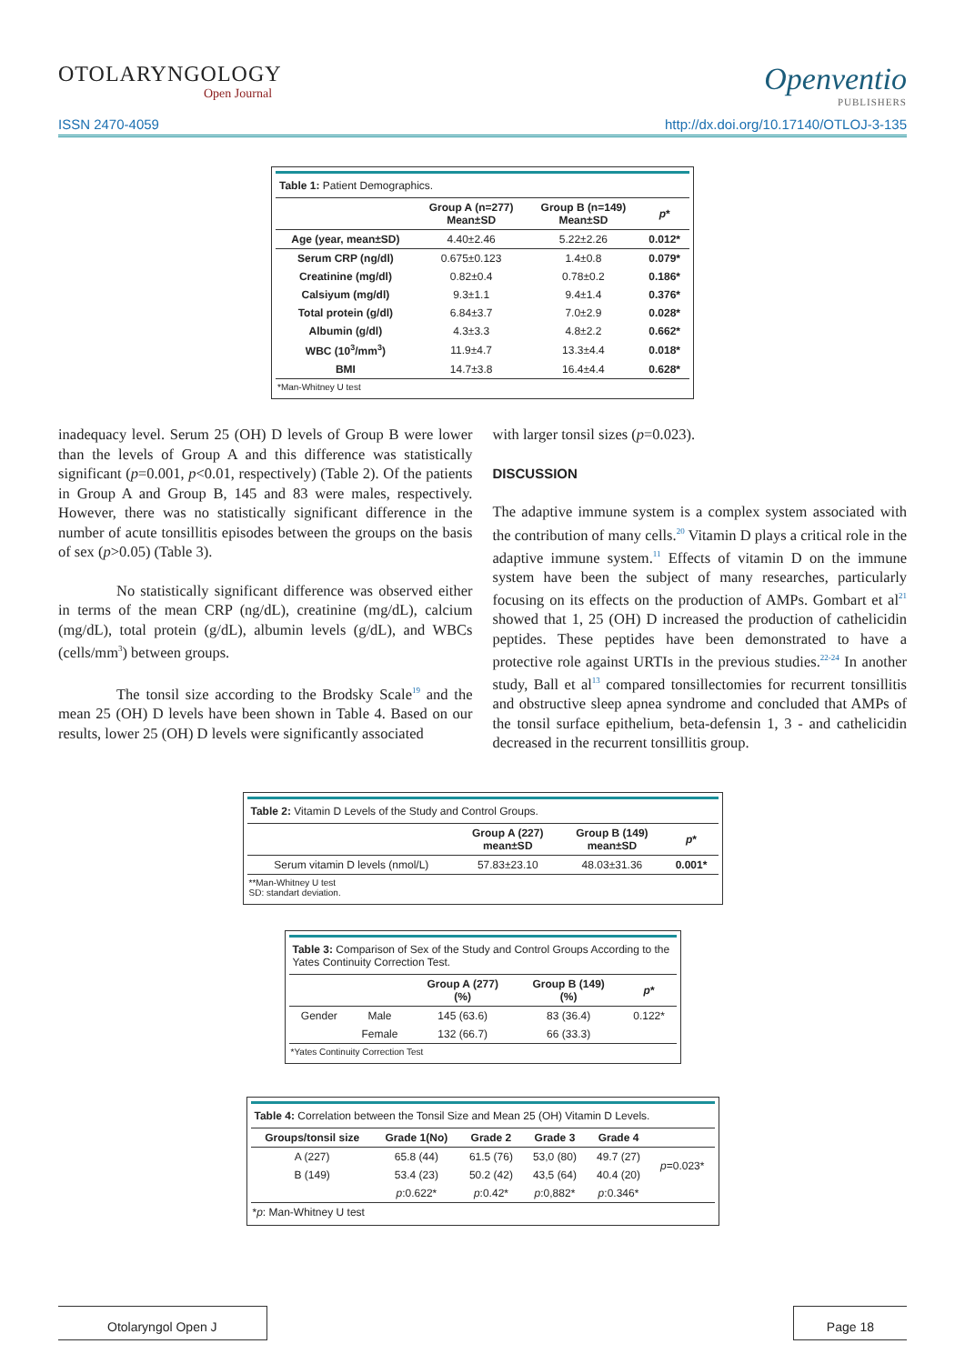OTOLARYNGOLOGY
Open Journal
Openventio
PUBLISHERS
ISSN 2470-4059 http://dx.doi.org/10.17140/OTLOJ-3-135
Table 1: Patient Demographics.
| | Group A (n=277) Mean±SD | Group B (n=149) Mean±SD | p * |
| --- | --- | --- | --- |
| Age (year, mean±SD) | 4.40±2.46 | 5.22±2.26 | 0.012* |
| Serum CRP (ng/dl) | 0.675±0.123 | 1.4±0.8 | 0.079* |
| Creatinine (mg/dl) | 0.82±0.4 | 0.78±0.2 | 0.186* |
| Calsiyum (mg/dl) | 9.3±1.1 | 9.4±1.4 | 0.376* |
| Total protein (g/dl) | 6.84±3.7 | 7.0±2.9 | 0.028* |
| Albumin (g/dl) | 4.3±3.3 | 4.8±2.2 | 0.662* |
| WBC (10<sup>3</sup>/mm<sup>3</sup>) | 11.9±4.7 | 13.3±4.4 | 0.018* |
| BMI | 14.7±3.8 | 16.4±4.4 | 0.628* |
*Man-Whitney U test
inadequacy level. Serum 25 (OH) D levels of Group B were lower than the levels of Group A and this difference was statistically significant (p=0.001, p<0.01, respectively) (Table 2). Of the patients in Group A and Group B, 145 and 83 were males, respectively. However, there was no statistically significant difference in the number of acute tonsillitis episodes between the groups on the basis of sex (p>0.05) (Table 3).
No statistically significant difference was observed either in terms of the mean CRP (ng/dL), creatinine (mg/dL), calcium (mg/dL), total protein (g/dL), albumin levels (g/dL), and WBCs (cells/mm<sup>3</sup>) between groups.
The tonsil size according to the Brodsky Scale<sup>19</sup> and the mean 25 (OH) D levels have been shown in Table 4. Based on our results, lower 25 (OH) D levels were significantly associated
with larger tonsil sizes (p=0.023).
DISCUSSION
The adaptive immune system is a complex system associated with the contribution of many cells.<sup>20</sup> Vitamin D plays a critical role in the adaptive immune system.<sup>11</sup> Effects of vitamin D on the immune system have been the subject of many researches, particularly focusing on its effects on the production of AMPs. Gombart et al<sup>21</sup> showed that 1, 25 (OH) D increased the production of cathelicidin peptides. These peptides have been demonstrated to have a protective role against URTIs in the previous studies.<sup>22-24</sup> In another study, Ball et al<sup>13</sup> compared tonsillectomies for recurrent tonsillitis and obstructive sleep apnea syndrome and concluded that AMPs of the tonsil surface epithelium, beta-defensin 1, 3 - and cathelicidin decreased in the recurrent tonsillitis group.
Table 2: Vitamin D Levels of the Study and Control Groups.
| | Group A (227) mean±SD | Group B (149) mean±SD | p * |
| --- | --- | --- | --- |
| Serum vitamin D levels (nmol/L) | 57.83±23.10 | 48.03±31.36 | 0.001* |
**Man-Whitney U test
SD: standart deviation.
Table 3: Comparison of Sex of the Study and Control Groups According to the Yates Continuity Correction Test.
| | | Group A (277) (%) | Group B (149) (%) | p * |
| --- | --- | --- | --- | --- |
| Gender | Male | 145 (63.6) | 83 (36.4) | 0.122* |
| | Female | 132 (66.7) | 66 (33.3) | |
*Yates Continuity Correction Test
Table 4: Correlation between the Tonsil Size and Mean 25 (OH) Vitamin D Levels.
| Groups/tonsil size | Grade 1(No) | Grade 2 | Grade 3 | Grade 4 | |
| --- | --- | --- | --- | --- | --- |
| A (227) | 65.8 (44) | 61.5 (76) | 53,0 (80) | 49.7 (27) | p =0.023* |
| B (149) | 53.4 (23) | 50.2 (42) | 43,5 (64) | 40.4 (20) | |
| | p :0.622* | p :0.42* | p :0,882* | p :0.346* | |
*p: Man-Whitney U test
Otolaryngol Open J Page 18